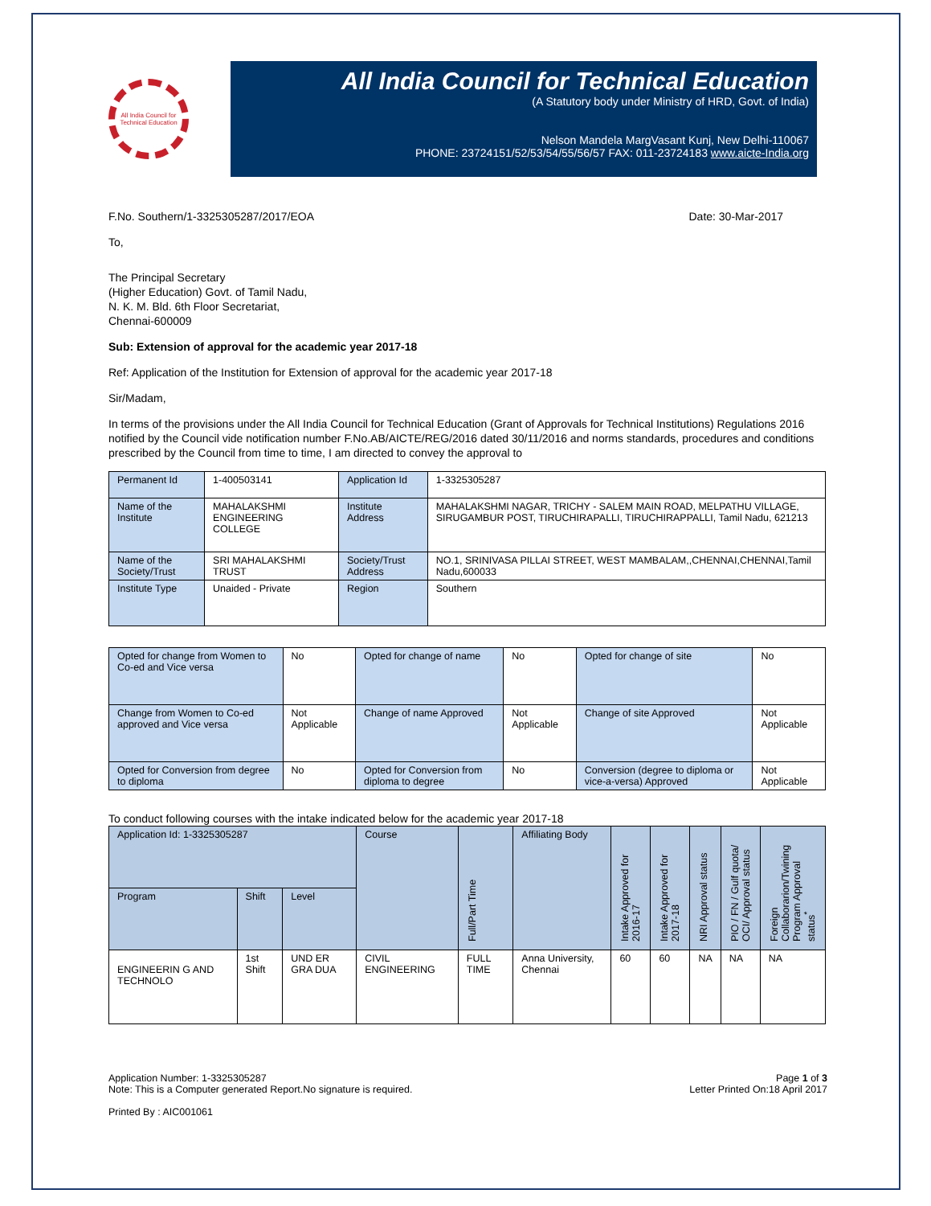All India Council for Technical Education
All India Council for Technical Education
(A Statutory body under Ministry of HRD, Govt. of India)
Nelson Mandela MargVasant Kunj, New Delhi-110067
PHONE: 23724151/52/53/54/55/56/57 FAX: 011-23724183 www.aicte-India.org
F.No. Southern/1-3325305287/2017/EOA Date: 30-Mar-2017
To,
The Principal Secretary
(Higher Education) Govt. of Tamil Nadu,
N. K. M. Bld. 6th Floor Secretariat,
Chennai-600009
Sub: Extension of approval for the academic year 2017-18
Ref: Application of the Institution for Extension of approval for the academic year 2017-18
Sir/Madam,
In terms of the provisions under the All India Council for Technical Education (Grant of Approvals for Technical Institutions) Regulations 2016 notified by the Council vide notification number F.No.AB/AICTE/REG/2016 dated 30/11/2016 and norms standards, procedures and conditions prescribed by the Council from time to time, I am directed to convey the approval to
| Permanent Id | 1-400503141 | Application Id | 1-3325305287 |
| Name of the Institute | MAHALAKSHMI ENGINEERING COLLEGE | Institute Address | MAHALAKSHMI NAGAR, TRICHY - SALEM MAIN ROAD, MELPATHU VILLAGE, SIRUGAMBUR POST, TIRUCHIRAPALLI, TIRUCHIRAPPALLI, Tamil Nadu, 621213 |
| Name of the Society/Trust | SRI MAHALAKSHMI TRUST | Society/Trust Address | NO.1, SRINIVASA PILLAI STREET, WEST MAMBALAM,,CHENNAI,CHENNAI,Tamil Nadu,600033 |
| Institute Type | Unaided - Private | Region | Southern |
| Opted for change from Women to Co-ed and Vice versa | No | Opted for change of name | No | Opted for change of site | No |
| Change from Women to Co-ed approved and Vice versa | Not Applicable | Change of name Approved | Not Applicable | Change of site Approved | Not Applicable |
| Opted for Conversion from degree to diploma | No | Opted for Conversion from diploma to degree | No | Conversion (degree to diploma or vice-a-versa) Approved | Not Applicable |
To conduct following courses with the intake indicated below for the academic year 2017-18
| Application Id: 1-3325305287 | | | Course | Full/Part Time | Affiliating Body | Intake Approved for 2016-17 | Intake Approved for 2017-18 | NRI Approval status | PIO / FN / Gulf quota/ OCI/ Approval status | Foreign Collaborarion/Twining Program Approval status<sup>*</sup> |
| --- | --- | --- | --- | --- | --- | --- | --- | --- | --- | --- |
| Program | Shift | Level | | | | | | | | |
| ENGINEERIN G AND TECHNOLO | 1st Shift | UND ER GRA DUA | CIVIL ENGINEERING | FULL TIME | Anna University, Chennai | 60 | 60 | NA | NA | NA |
Application Number: 1-3325305287
Note: This is a Computer generated Report.No signature is required.
Printed By : AIC001061
Page 1 of 3
Letter Printed On:18 April 2017